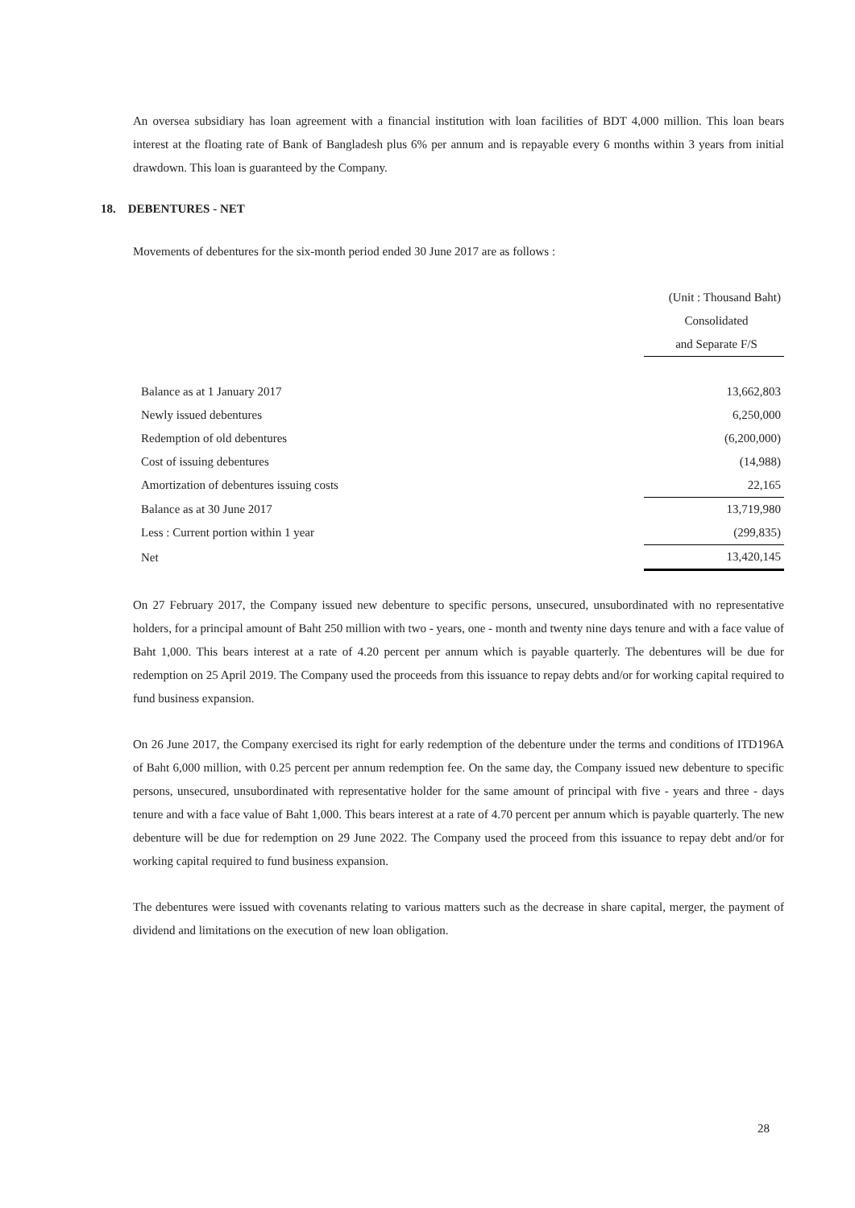An oversea subsidiary has loan agreement with a financial institution with loan facilities of BDT 4,000 million. This loan bears interest at the floating rate of Bank of Bangladesh plus 6% per annum and is repayable every 6 months within 3 years from initial drawdown. This loan is guaranteed by the Company.
18. DEBENTURES - NET
Movements of debentures for the six-month period ended 30 June 2017 are as follows :
| | (Unit : Thousand Baht) |
| | Consolidated |
| | and Separate F/S |
| Balance as at 1 January 2017 | 13,662,803 |
| Newly issued debentures | 6,250,000 |
| Redemption of old debentures | (6,200,000) |
| Cost of issuing debentures | (14,988) |
| Amortization of debentures issuing costs | 22,165 |
| Balance as at 30 June 2017 | 13,719,980 |
| Less : Current portion within 1 year | (299,835) |
| Net | 13,420,145 |
On 27 February 2017, the Company issued new debenture to specific persons, unsecured, unsubordinated with no representative holders, for a principal amount of Baht 250 million with two - years, one - month and twenty nine days tenure and with a face value of Baht 1,000. This bears interest at a rate of 4.20 percent per annum which is payable quarterly. The debentures will be due for redemption on 25 April 2019. The Company used the proceeds from this issuance to repay debts and/or for working capital required to fund business expansion.
On 26 June 2017, the Company exercised its right for early redemption of the debenture under the terms and conditions of ITD196A of Baht 6,000 million, with 0.25 percent per annum redemption fee. On the same day, the Company issued new debenture to specific persons, unsecured, unsubordinated with representative holder for the same amount of principal with five - years and three - days tenure and with a face value of Baht 1,000. This bears interest at a rate of 4.70 percent per annum which is payable quarterly. The new debenture will be due for redemption on 29 June 2022. The Company used the proceed from this issuance to repay debt and/or for working capital required to fund business expansion.
The debentures were issued with covenants relating to various matters such as the decrease in share capital, merger, the payment of dividend and limitations on the execution of new loan obligation.
28